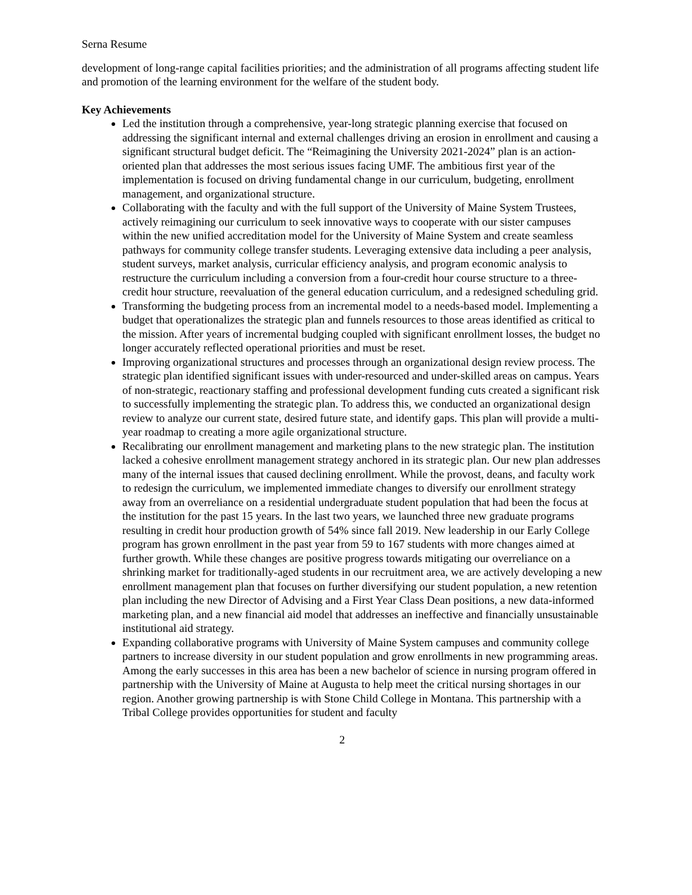Serna Resume
development of long-range capital facilities priorities; and the administration of all programs affecting student life and promotion of the learning environment for the welfare of the student body.
Key Achievements
Led the institution through a comprehensive, year-long strategic planning exercise that focused on addressing the significant internal and external challenges driving an erosion in enrollment and causing a significant structural budget deficit. The “Reimagining the University 2021-2024” plan is an action-oriented plan that addresses the most serious issues facing UMF. The ambitious first year of the implementation is focused on driving fundamental change in our curriculum, budgeting, enrollment management, and organizational structure.
Collaborating with the faculty and with the full support of the University of Maine System Trustees, actively reimagining our curriculum to seek innovative ways to cooperate with our sister campuses within the new unified accreditation model for the University of Maine System and create seamless pathways for community college transfer students. Leveraging extensive data including a peer analysis, student surveys, market analysis, curricular efficiency analysis, and program economic analysis to restructure the curriculum including a conversion from a four-credit hour course structure to a three-credit hour structure, reevaluation of the general education curriculum, and a redesigned scheduling grid.
Transforming the budgeting process from an incremental model to a needs-based model. Implementing a budget that operationalizes the strategic plan and funnels resources to those areas identified as critical to the mission. After years of incremental budging coupled with significant enrollment losses, the budget no longer accurately reflected operational priorities and must be reset.
Improving organizational structures and processes through an organizational design review process. The strategic plan identified significant issues with under-resourced and under-skilled areas on campus. Years of non-strategic, reactionary staffing and professional development funding cuts created a significant risk to successfully implementing the strategic plan. To address this, we conducted an organizational design review to analyze our current state, desired future state, and identify gaps. This plan will provide a multi-year roadmap to creating a more agile organizational structure.
Recalibrating our enrollment management and marketing plans to the new strategic plan. The institution lacked a cohesive enrollment management strategy anchored in its strategic plan. Our new plan addresses many of the internal issues that caused declining enrollment. While the provost, deans, and faculty work to redesign the curriculum, we implemented immediate changes to diversify our enrollment strategy away from an overreliance on a residential undergraduate student population that had been the focus at the institution for the past 15 years. In the last two years, we launched three new graduate programs resulting in credit hour production growth of 54% since fall 2019. New leadership in our Early College program has grown enrollment in the past year from 59 to 167 students with more changes aimed at further growth. While these changes are positive progress towards mitigating our overreliance on a shrinking market for traditionally-aged students in our recruitment area, we are actively developing a new enrollment management plan that focuses on further diversifying our student population, a new retention plan including the new Director of Advising and a First Year Class Dean positions, a new data-informed marketing plan, and a new financial aid model that addresses an ineffective and financially unsustainable institutional aid strategy.
Expanding collaborative programs with University of Maine System campuses and community college partners to increase diversity in our student population and grow enrollments in new programming areas. Among the early successes in this area has been a new bachelor of science in nursing program offered in partnership with the University of Maine at Augusta to help meet the critical nursing shortages in our region. Another growing partnership is with Stone Child College in Montana. This partnership with a Tribal College provides opportunities for student and faculty
2